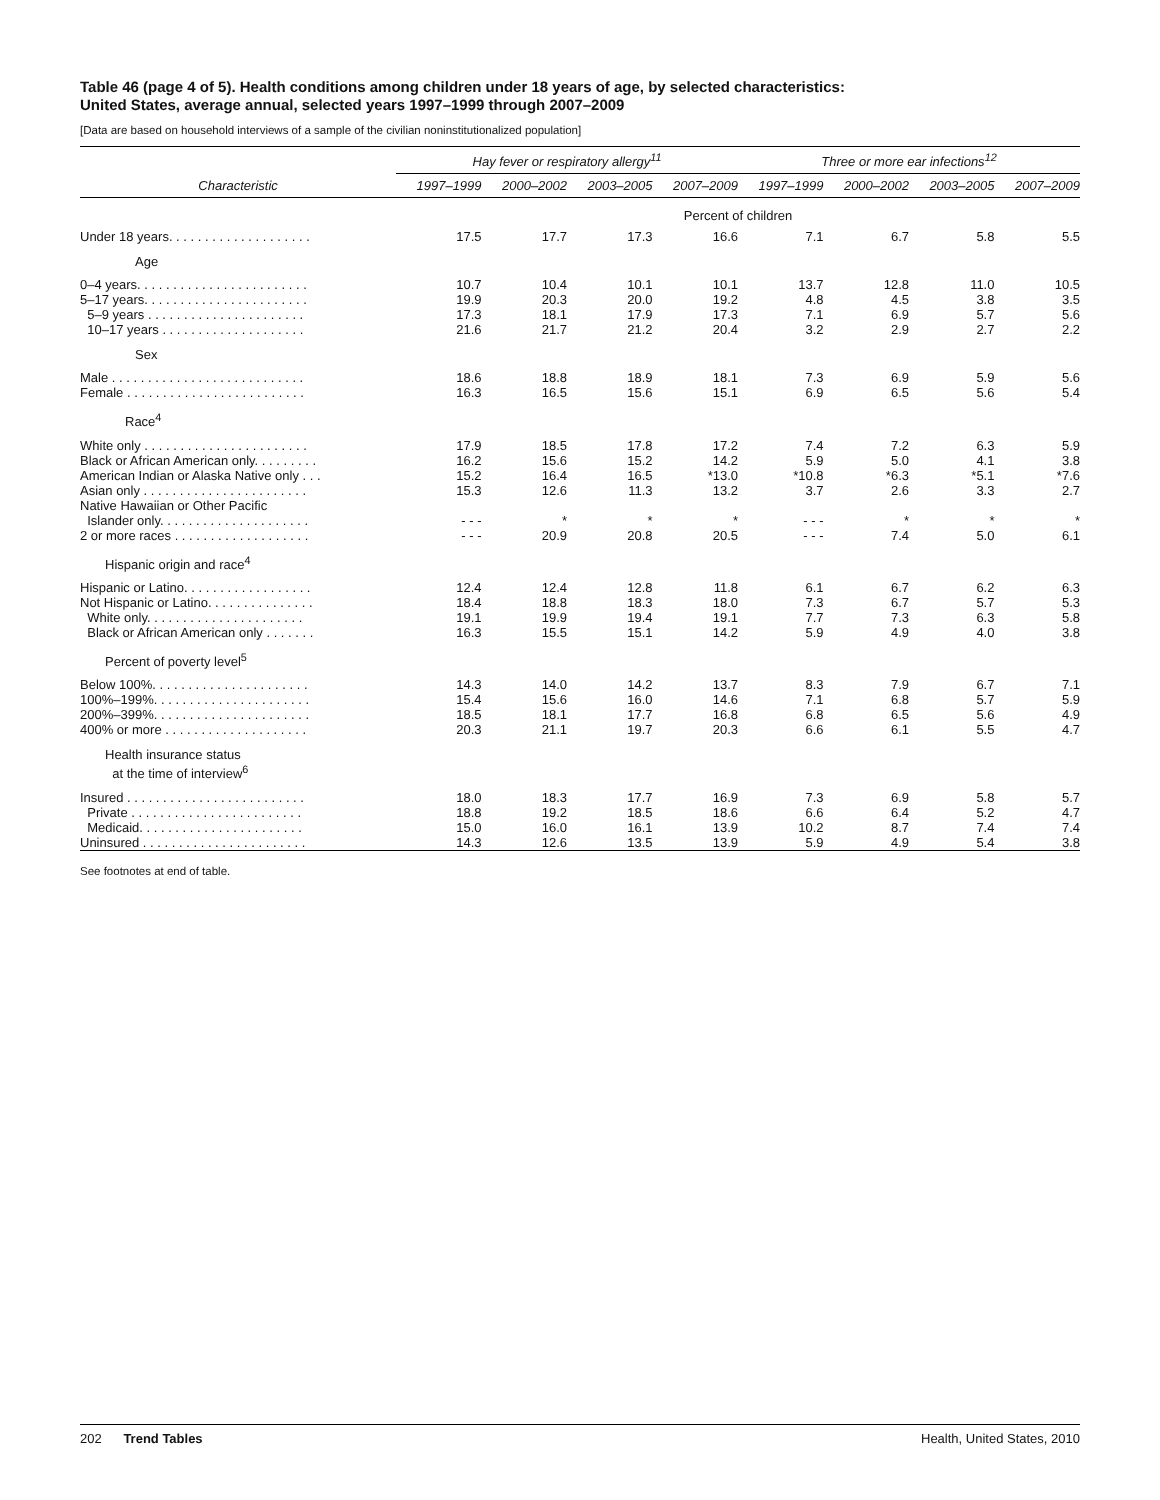Table 46 (page 4 of 5). Health conditions among children under 18 years of age, by selected characteristics:
United States, average annual, selected years 1997–1999 through 2007–2009
[Data are based on household interviews of a sample of the civilian noninstitutionalized population]
| | Hay fever or respiratory allergy<sup>11</sup> | | | | Three or more ear infections<sup>12</sup> | | | |
| --- | --- | --- | --- | --- | --- | --- | --- | --- |
| Characteristic | 1997–1999 | 2000–2002 | 2003–2005 | 2007–2009 | 1997–1999 | 2000–2002 | 2003–2005 | 2007–2009 |
| | Percent of children | | | | | | | |
| Under 18 years. . . . . . . . . . . . . . . . . . . . | 17.5 | 17.7 | 17.3 | 16.6 | 7.1 | 6.7 | 5.8 | 5.5 |
| Age | | | | | | | | |
| 0–4 years. . . . . . . . . . . . . . . . . . . . . . . . | 10.7 | 10.4 | 10.1 | 10.1 | 13.7 | 12.8 | 11.0 | 10.5 |
| 5–17 years. . . . . . . . . . . . . . . . . . . . . . . | 19.9 | 20.3 | 20.0 | 19.2 | 4.8 | 4.5 | 3.8 | 3.5 |
| 5–9 years . . . . . . . . . . . . . . . . . . . . . . | 17.3 | 18.1 | 17.9 | 17.3 | 7.1 | 6.9 | 5.7 | 5.6 |
| 10–17 years . . . . . . . . . . . . . . . . . . . . | 21.6 | 21.7 | 21.2 | 20.4 | 3.2 | 2.9 | 2.7 | 2.2 |
| Sex | | | | | | | | |
| Male . . . . . . . . . . . . . . . . . . . . . . . . . . . | 18.6 | 18.8 | 18.9 | 18.1 | 7.3 | 6.9 | 5.9 | 5.6 |
| Female . . . . . . . . . . . . . . . . . . . . . . . . . | 16.3 | 16.5 | 15.6 | 15.1 | 6.9 | 6.5 | 5.6 | 5.4 |
| Race<sup>4</sup> | | | | | | | | |
| White only . . . . . . . . . . . . . . . . . . . . . . . | 17.9 | 18.5 | 17.8 | 17.2 | 7.4 | 7.2 | 6.3 | 5.9 |
| Black or African American only. . . . . . . . . | 16.2 | 15.6 | 15.2 | 14.2 | 5.9 | 5.0 | 4.1 | 3.8 |
| American Indian or Alaska Native only . . . | 15.2 | 16.4 | 16.5 | *13.0 | *10.8 | *6.3 | *5.1 | *7.6 |
| Asian only . . . . . . . . . . . . . . . . . . . . . . . | 15.3 | 12.6 | 11.3 | 13.2 | 3.7 | 2.6 | 3.3 | 2.7 |
| Native Hawaiian or Other Pacific Islander only. . . . . . . . . . . . . . . . . . . . . | - - - | * | * | * | - - - | * | * | * |
| 2 or more races . . . . . . . . . . . . . . . . . . . | - - - | 20.9 | 20.8 | 20.5 | - - - | 7.4 | 5.0 | 6.1 |
| Hispanic origin and race<sup>4</sup> | | | | | | | | |
| Hispanic or Latino. . . . . . . . . . . . . . . . . . | 12.4 | 12.4 | 12.8 | 11.8 | 6.1 | 6.7 | 6.2 | 6.3 |
| Not Hispanic or Latino. . . . . . . . . . . . . . . | 18.4 | 18.8 | 18.3 | 18.0 | 7.3 | 6.7 | 5.7 | 5.3 |
| White only. . . . . . . . . . . . . . . . . . . . . . | 19.1 | 19.9 | 19.4 | 19.1 | 7.7 | 7.3 | 6.3 | 5.8 |
| Black or African American only . . . . . . . | 16.3 | 15.5 | 15.1 | 14.2 | 5.9 | 4.9 | 4.0 | 3.8 |
| Percent of poverty level<sup>5</sup> | | | | | | | | |
| Below 100%. . . . . . . . . . . . . . . . . . . . . . | 14.3 | 14.0 | 14.2 | 13.7 | 8.3 | 7.9 | 6.7 | 7.1 |
| 100%–199%. . . . . . . . . . . . . . . . . . . . . . | 15.4 | 15.6 | 16.0 | 14.6 | 7.1 | 6.8 | 5.7 | 5.9 |
| 200%–399%. . . . . . . . . . . . . . . . . . . . . . | 18.5 | 18.1 | 17.7 | 16.8 | 6.8 | 6.5 | 5.6 | 4.9 |
| 400% or more . . . . . . . . . . . . . . . . . . . . | 20.3 | 21.1 | 19.7 | 20.3 | 6.6 | 6.1 | 5.5 | 4.7 |
| Health insurance status at the time of interview<sup>6</sup> | | | | | | | | |
| Insured . . . . . . . . . . . . . . . . . . . . . . . . . | 18.0 | 18.3 | 17.7 | 16.9 | 7.3 | 6.9 | 5.8 | 5.7 |
| Private . . . . . . . . . . . . . . . . . . . . . . . . | 18.8 | 19.2 | 18.5 | 18.6 | 6.6 | 6.4 | 5.2 | 4.7 |
| Medicaid. . . . . . . . . . . . . . . . . . . . . . . | 15.0 | 16.0 | 16.1 | 13.9 | 10.2 | 8.7 | 7.4 | 7.4 |
| Uninsured . . . . . . . . . . . . . . . . . . . . . . . | 14.3 | 12.6 | 13.5 | 13.9 | 5.9 | 4.9 | 5.4 | 3.8 |
See footnotes at end of table.
202 Trend Tables Health, United States, 2010